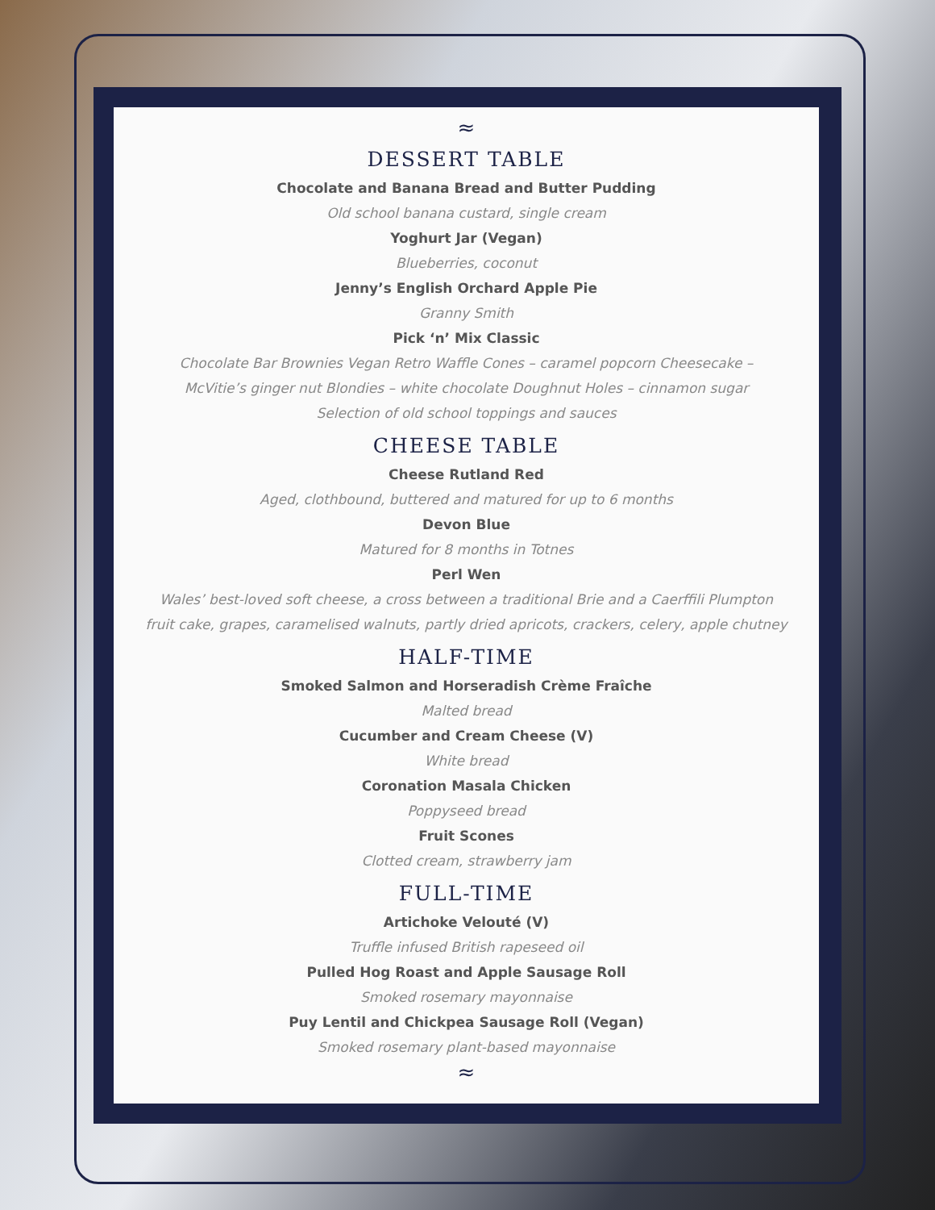≈
DESSERT TABLE
Chocolate and Banana Bread and Butter Pudding
Old school banana custard, single cream
Yoghurt Jar (Vegan)
Blueberries, coconut
Jenny’s English Orchard Apple Pie
Granny Smith
Pick ‘n’ Mix Classic
Chocolate Bar Brownies Vegan Retro Waffle Cones – caramel popcorn Cheesecake –
McVitie’s ginger nut Blondies – white chocolate Doughnut Holes – cinnamon sugar
Selection of old school toppings and sauces
CHEESE TABLE
Cheese Rutland Red
Aged, clothbound, buttered and matured for up to 6 months
Devon Blue
Matured for 8 months in Totnes
Perl Wen
Wales’ best-loved soft cheese, a cross between a traditional Brie and a Caerffili Plumpton
fruit cake, grapes, caramelised walnuts, partly dried apricots, crackers, celery, apple chutney
HALF-TIME
Smoked Salmon and Horseradish Crème Fraîche
Malted bread
Cucumber and Cream Cheese (V)
White bread
Coronation Masala Chicken
Poppyseed bread
Fruit Scones
Clotted cream, strawberry jam
FULL-TIME
Artichoke Velouté (V)
Truffle infused British rapeseed oil
Pulled Hog Roast and Apple Sausage Roll
Smoked rosemary mayonnaise
Puy Lentil and Chickpea Sausage Roll (Vegan)
Smoked rosemary plant-based mayonnaise
≈